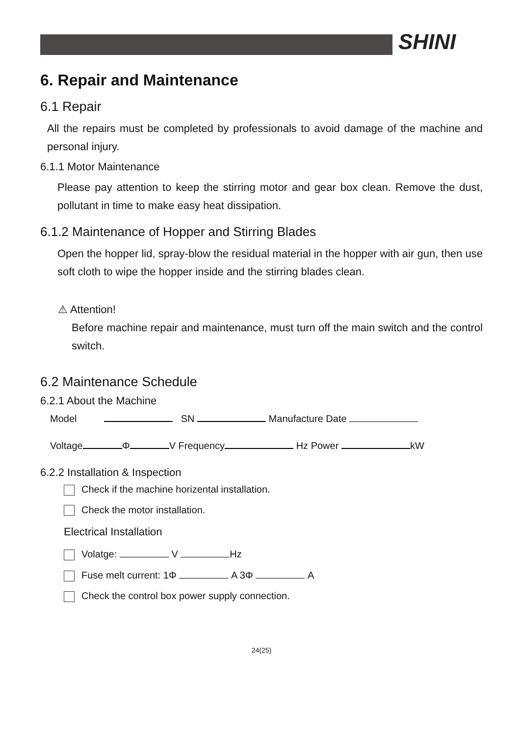SHINI
6. Repair and Maintenance
6.1 Repair
All the repairs must be completed by professionals to avoid damage of the machine and personal injury.
6.1.1 Motor Maintenance
Please pay attention to keep the stirring motor and gear box clean. Remove the dust, pollutant in time to make easy heat dissipation.
6.1.2 Maintenance of Hopper and Stirring Blades
Open the hopper lid, spray-blow the residual material in the hopper with air gun, then use soft cloth to wipe the hopper inside and the stirring blades clean.
⚠ Attention!
Before machine repair and maintenance, must turn off the main switch and the control switch.
6.2 Maintenance Schedule
6.2.1 About the Machine
Model SN Manufacture Date
Voltage Φ V Frequency Hz Power kW
6.2.2 Installation & Inspection
Check if the machine horizental installation.
Check the motor installation.
Electrical Installation
Volatge: V Hz
Fuse melt current: 1Φ A 3Φ A
Check the control box power supply connection.
24(25)